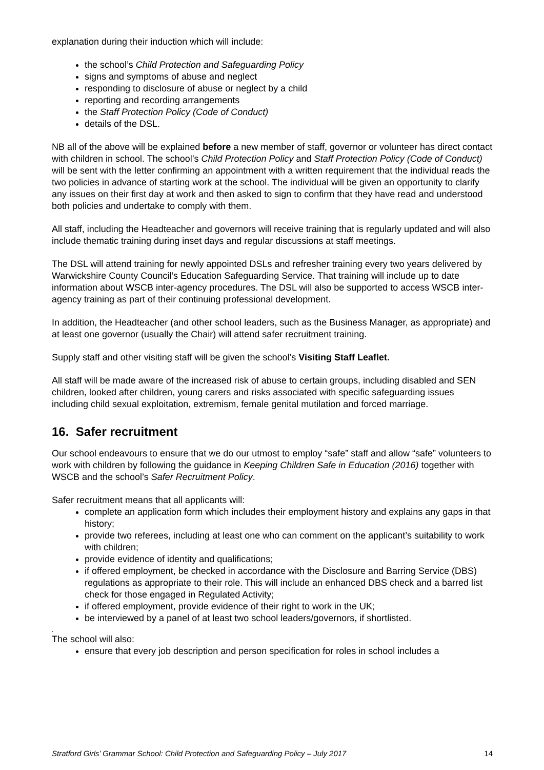explanation during their induction which will include:
the school’s Child Protection and Safeguarding Policy
signs and symptoms of abuse and neglect
responding to disclosure of abuse or neglect by a child
reporting and recording arrangements
the Staff Protection Policy (Code of Conduct)
details of the DSL.
NB all of the above will be explained before a new member of staff, governor or volunteer has direct contact with children in school. The school’s Child Protection Policy and Staff Protection Policy (Code of Conduct) will be sent with the letter confirming an appointment with a written requirement that the individual reads the two policies in advance of starting work at the school. The individual will be given an opportunity to clarify any issues on their first day at work and then asked to sign to confirm that they have read and understood both policies and undertake to comply with them.
All staff, including the Headteacher and governors will receive training that is regularly updated and will also include thematic training during inset days and regular discussions at staff meetings.
The DSL will attend training for newly appointed DSLs and refresher training every two years delivered by Warwickshire County Council’s Education Safeguarding Service. That training will include up to date information about WSCB inter-agency procedures. The DSL will also be supported to access WSCB inter-agency training as part of their continuing professional development.
In addition, the Headteacher (and other school leaders, such as the Business Manager, as appropriate) and at least one governor (usually the Chair) will attend safer recruitment training.
Supply staff and other visiting staff will be given the school’s Visiting Staff Leaflet.
All staff will be made aware of the increased risk of abuse to certain groups, including disabled and SEN children, looked after children, young carers and risks associated with specific safeguarding issues including child sexual exploitation, extremism, female genital mutilation and forced marriage.
16. Safer recruitment
Our school endeavours to ensure that we do our utmost to employ “safe” staff and allow “safe” volunteers to work with children by following the guidance in Keeping Children Safe in Education (2016) together with WSCB and the school’s Safer Recruitment Policy.
Safer recruitment means that all applicants will:
complete an application form which includes their employment history and explains any gaps in that history;
provide two referees, including at least one who can comment on the applicant’s suitability to work with children;
provide evidence of identity and qualifications;
if offered employment, be checked in accordance with the Disclosure and Barring Service (DBS) regulations as appropriate to their role. This will include an enhanced DBS check and a barred list check for those engaged in Regulated Activity;
if offered employment, provide evidence of their right to work in the UK;
be interviewed by a panel of at least two school leaders/governors, if shortlisted.
.
The school will also:
ensure that every job description and person specification for roles in school includes a
Stratford Girls’ Grammar School: Child Protection and Safeguarding Policy – July 2017 14